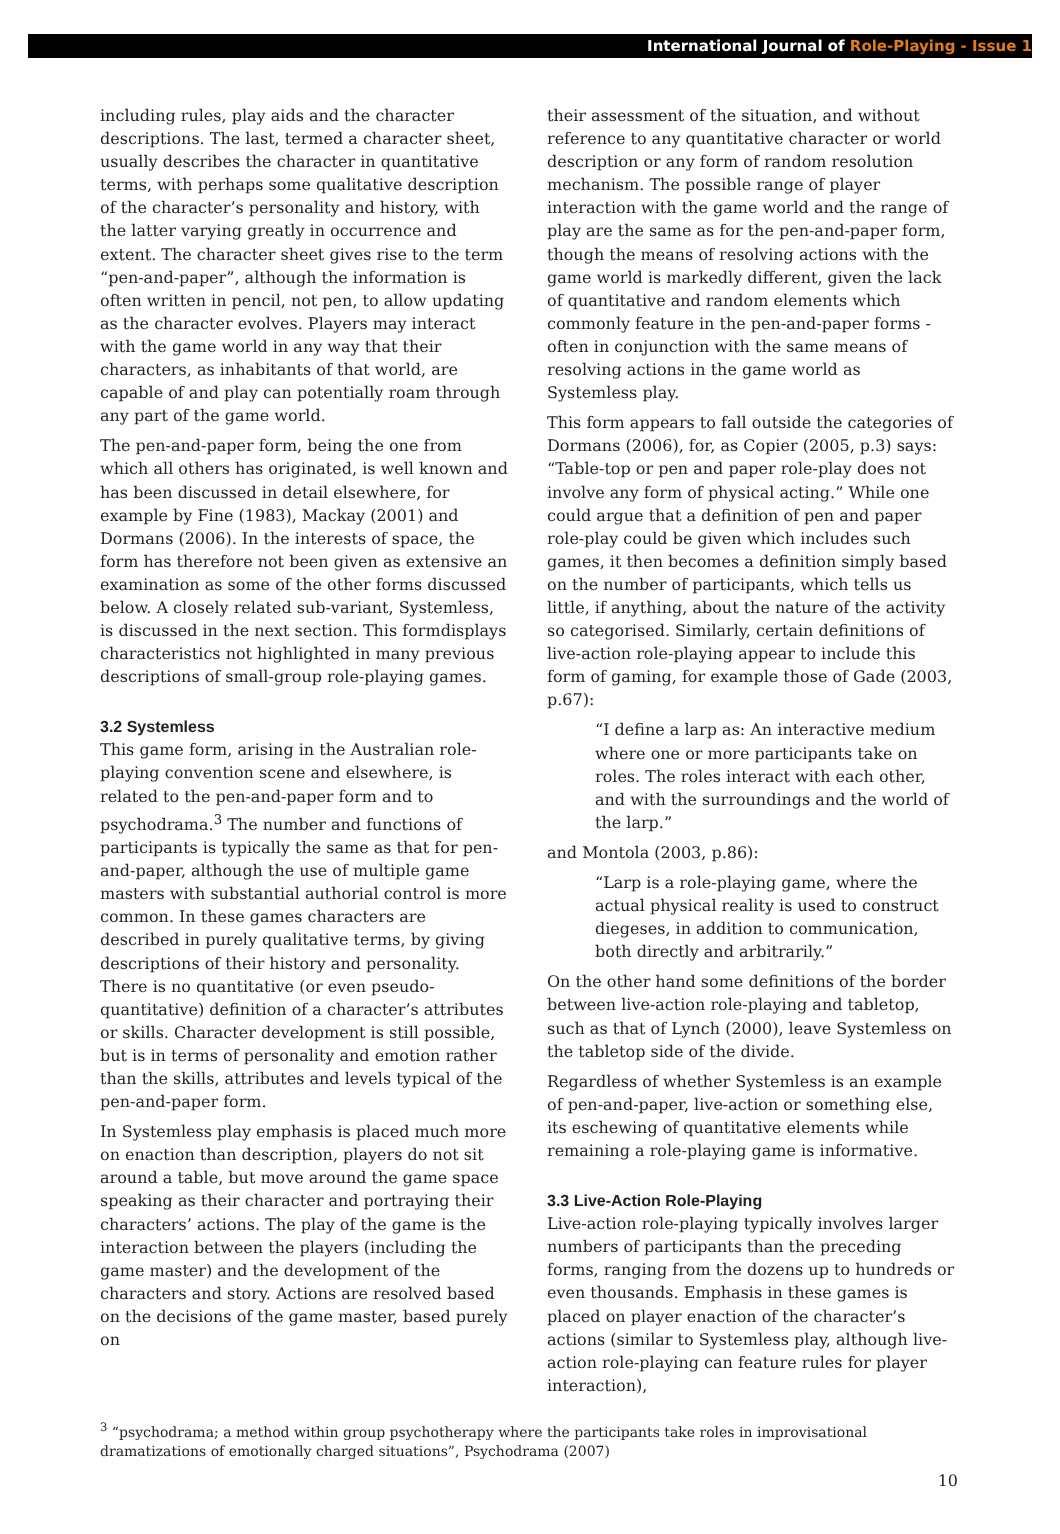International Journal of Role-Playing - Issue 1
including rules, play aids and the character descriptions. The last, termed a character sheet, usually describes the character in quantitative terms, with perhaps some qualitative description of the character’s personality and history, with the latter varying greatly in occurrence and extent. The character sheet gives rise to the term “pen-and-paper”, although the information is often written in pencil, not pen, to allow updating as the character evolves. Players may interact with the game world in any way that their characters, as inhabitants of that world, are capable of and play can potentially roam through any part of the game world.
The pen-and-paper form, being the one from which all others has originated, is well known and has been discussed in detail elsewhere, for example by Fine (1983), Mackay (2001) and Dormans (2006). In the interests of space, the form has therefore not been given as extensive an examination as some of the other forms discussed below. A closely related sub-variant, Systemless, is discussed in the next section. This formdisplays characteristics not highlighted in many previous descriptions of small-group role-playing games.
3.2 Systemless
This game form, arising in the Australian role-playing convention scene and elsewhere, is related to the pen-and-paper form and to psychodrama.<sup>3</sup> The number and functions of participants is typically the same as that for pen-and-paper, although the use of multiple game masters with substantial authorial control is more common. In these games characters are described in purely qualitative terms, by giving descriptions of their history and personality. There is no quantitative (or even pseudo-quantitative) definition of a character’s attributes or skills. Character development is still possible, but is in terms of personality and emotion rather than the skills, attributes and levels typical of the pen-and-paper form.
In Systemless play emphasis is placed much more on enaction than description, players do not sit around a table, but move around the game space speaking as their character and portraying their characters’ actions. The play of the game is the interaction between the players (including the game master) and the development of the characters and story. Actions are resolved based on the decisions of the game master, based purely on
their assessment of the situation, and without reference to any quantitative character or world description or any form of random resolution mechanism. The possible range of player interaction with the game world and the range of play are the same as for the pen-and-paper form, though the means of resolving actions with the game world is markedly different, given the lack of quantitative and random elements which commonly feature in the pen-and-paper forms - often in conjunction with the same means of resolving actions in the game world as Systemless play.
This form appears to fall outside the categories of Dormans (2006), for, as Copier (2005, p.3) says: “Table-top or pen and paper role-play does not involve any form of physical acting.” While one could argue that a definition of pen and paper role-play could be given which includes such games, it then becomes a definition simply based on the number of participants, which tells us little, if anything, about the nature of the activity so categorised. Similarly, certain definitions of live-action role-playing appear to include this form of gaming, for example those of Gade (2003, p.67):
“I define a larp as: An interactive medium where one or more participants take on roles. The roles interact with each other, and with the surroundings and the world of the larp.”
and Montola (2003, p.86):
“Larp is a role-playing game, where the actual physical reality is used to construct diegeses, in addition to communication, both directly and arbitrarily.”
On the other hand some definitions of the border between live-action role-playing and tabletop, such as that of Lynch (2000), leave Systemless on the tabletop side of the divide.
Regardless of whether Systemless is an example of pen-and-paper, live-action or something else, its eschewing of quantitative elements while remaining a role-playing game is informative.
3.3 Live-Action Role-Playing
Live-action role-playing typically involves larger numbers of participants than the preceding forms, ranging from the dozens up to hundreds or even thousands. Emphasis in these games is placed on player enaction of the character’s actions (similar to Systemless play, although live-action role-playing can feature rules for player interaction),
<sup>3</sup> “psychodrama; a method within group psychotherapy where the participants take roles in improvisational dramatizations of emotionally charged situations”, Psychodrama (2007)
10